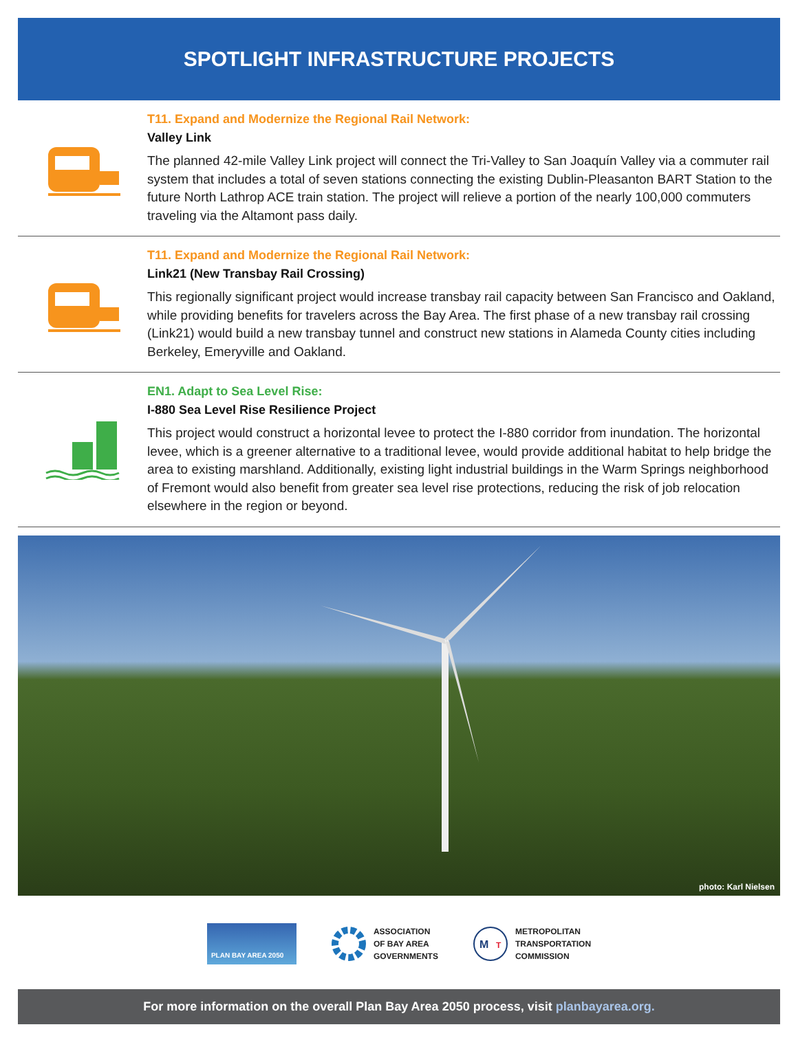SPOTLIGHT INFRASTRUCTURE PROJECTS
T11. Expand and Modernize the Regional Rail Network:
Valley Link
The planned 42-mile Valley Link project will connect the Tri-Valley to San Joaquín Valley via a commuter rail system that includes a total of seven stations connecting the existing Dublin-Pleasanton BART Station to the future North Lathrop ACE train station. The project will relieve a portion of the nearly 100,000 commuters traveling via the Altamont pass daily.
T11. Expand and Modernize the Regional Rail Network:
Link21 (New Transbay Rail Crossing)
This regionally significant project would increase transbay rail capacity between San Francisco and Oakland, while providing benefits for travelers across the Bay Area. The first phase of a new transbay rail crossing (Link21) would build a new transbay tunnel and construct new stations in Alameda County cities including Berkeley, Emeryville and Oakland.
EN1. Adapt to Sea Level Rise:
I-880 Sea Level Rise Resilience Project
This project would construct a horizontal levee to protect the I-880 corridor from inundation. The horizontal levee, which is a greener alternative to a traditional levee, would provide additional habitat to help bridge the area to existing marshland. Additionally, existing light industrial buildings in the Warm Springs neighborhood of Fremont would also benefit from greater sea level rise protections, reducing the risk of job relocation elsewhere in the region or beyond.
photo: Karl Nielsen
PLAN BAY AREA 2050
ASSOCIATION
OF BAY AREA
GOVERNMENTS
M
T
METROPOLITAN
TRANSPORTATION
COMMISSION
For more information on the overall Plan Bay Area 2050 process, visit planbayarea.org.